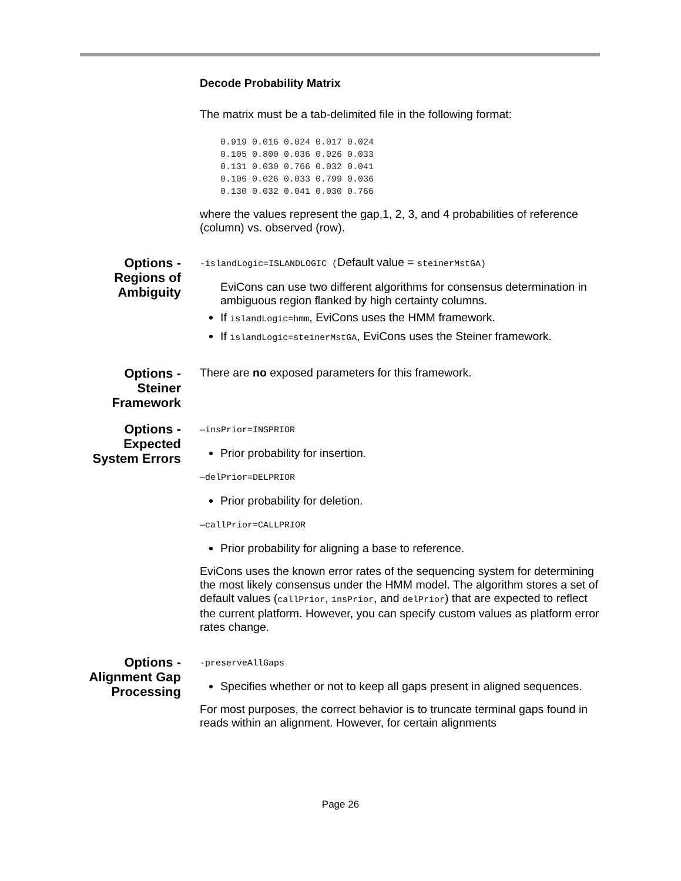Decode Probability Matrix
The matrix must be a tab-delimited file in the following format:
0.919 0.016 0.024 0.017 0.024
0.105 0.800 0.036 0.026 0.033
0.131 0.030 0.766 0.032 0.041
0.106 0.026 0.033 0.799 0.036
0.130 0.032 0.041 0.030 0.766
where the values represent the gap,1, 2, 3, and 4 probabilities of reference (column) vs. observed (row).
Options - Regions of Ambiguity
-islandLogic=ISLANDLOGIC (Default value = steinerMstGA)
EviCons can use two different algorithms for consensus determination in ambiguous region flanked by high certainty columns.
If islandLogic=hmm, EviCons uses the HMM framework.
If islandLogic=steinerMstGA, EviCons uses the Steiner framework.
Options - Steiner Framework
There are no exposed parameters for this framework.
Options - Expected System Errors
—insPrior=INSPRIOR
Prior probability for insertion.
—delPrior=DELPRIOR
Prior probability for deletion.
—callPrior=CALLPRIOR
Prior probability for aligning a base to reference.
EviCons uses the known error rates of the sequencing system for determining the most likely consensus under the HMM model. The algorithm stores a set of default values (callPrior, insPrior, and delPrior) that are expected to reflect the current platform. However, you can specify custom values as platform error rates change.
Options - Alignment Gap Processing
-preserveAllGaps
Specifies whether or not to keep all gaps present in aligned sequences.
For most purposes, the correct behavior is to truncate terminal gaps found in reads within an alignment. However, for certain alignments
Page 26